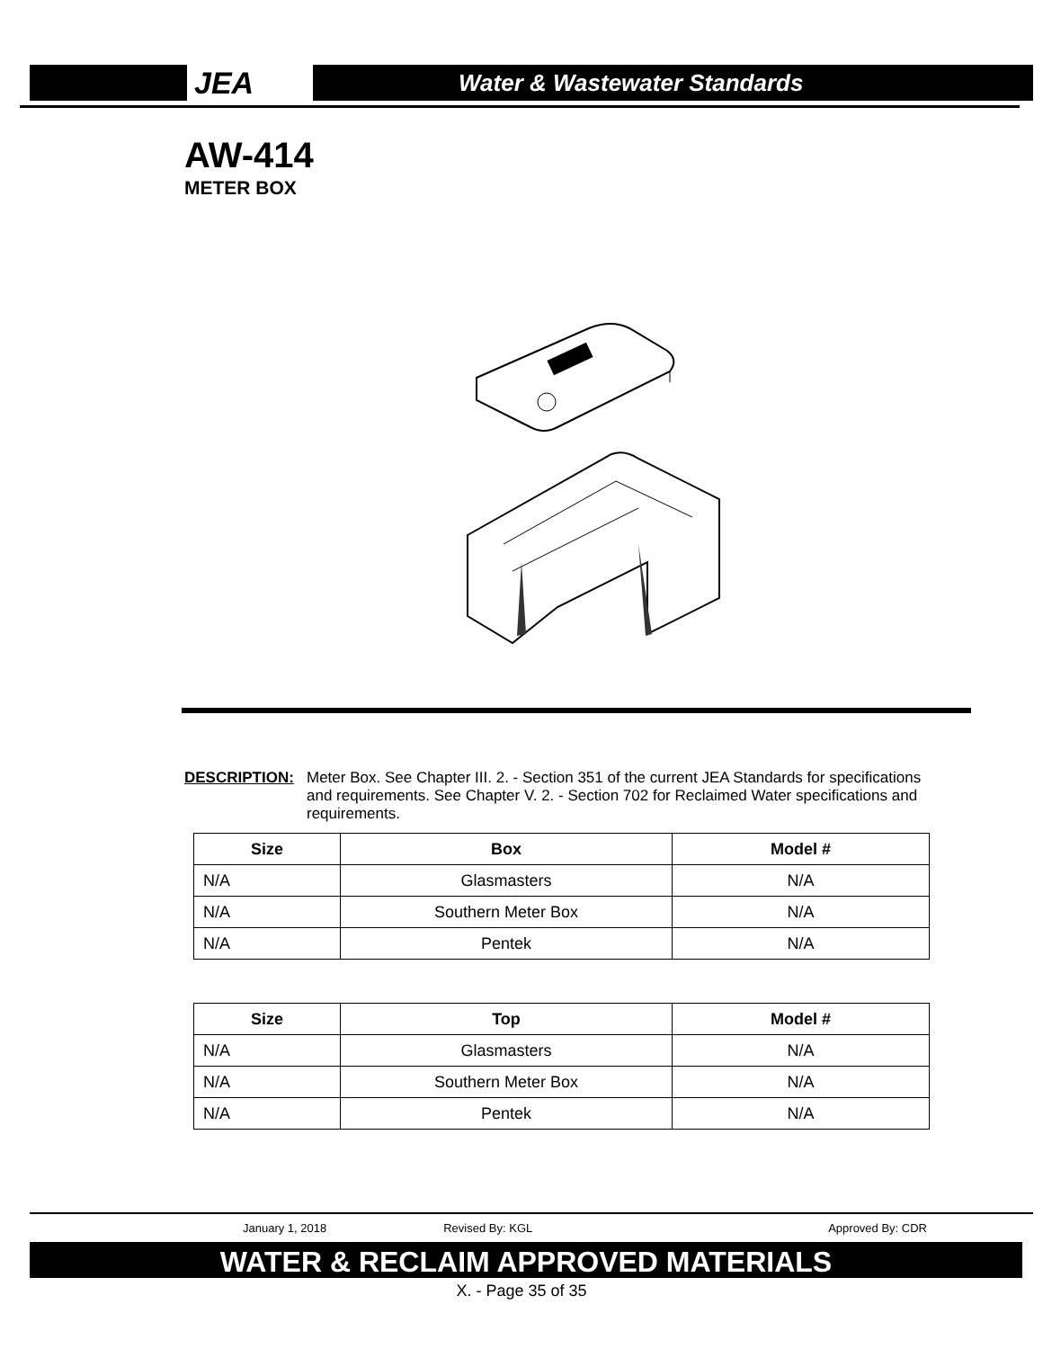JEA
Water & Wastewater Standards
AW-414
METER BOX
DESCRIPTION: Meter Box. See Chapter III. 2. - Section 351 of the current JEA Standards for specifications and requirements. See Chapter V. 2. - Section 702 for Reclaimed Water specifications and requirements.
| Size | Box | Model # |
| --- | --- | --- |
| N/A | Glasmasters | N/A |
| N/A | Southern Meter Box | N/A |
| N/A | Pentek | N/A |
| Size | Top | Model # |
| --- | --- | --- |
| N/A | Glasmasters | N/A |
| N/A | Southern Meter Box | N/A |
| N/A | Pentek | N/A |
January 1, 2018 Revised By: KGL Approved By: CDR
WATER & RECLAIM APPROVED MATERIALS
X. - Page 35 of 35